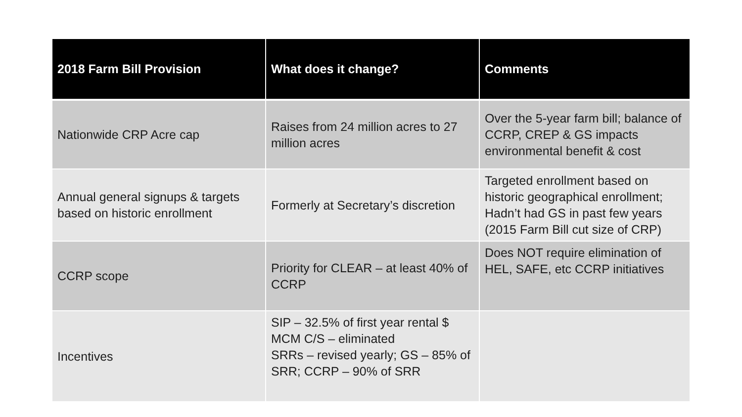| 2018 Farm Bill Provision | What does it change? | Comments |
| --- | --- | --- |
| Nationwide CRP Acre cap | Raises from 24 million acres to 27 million acres | Over the 5-year farm bill; balance of CCRP, CREP & GS impacts environmental benefit & cost |
| Annual general signups & targets based on historic enrollment | Formerly at Secretary’s discretion | Targeted enrollment based on historic geographical enrollment; Hadn’t had GS in past few years (2015 Farm Bill cut size of CRP) |
| CCRP scope | Priority for CLEAR – at least 40% of CCRP | Does NOT require elimination of HEL, SAFE, etc CCRP initiatives |
| Incentives | SIP – 32.5% of first year rental $ MCM C/S – eliminated SRRs – revised yearly; GS – 85% of SRR; CCRP – 90% of SRR | |